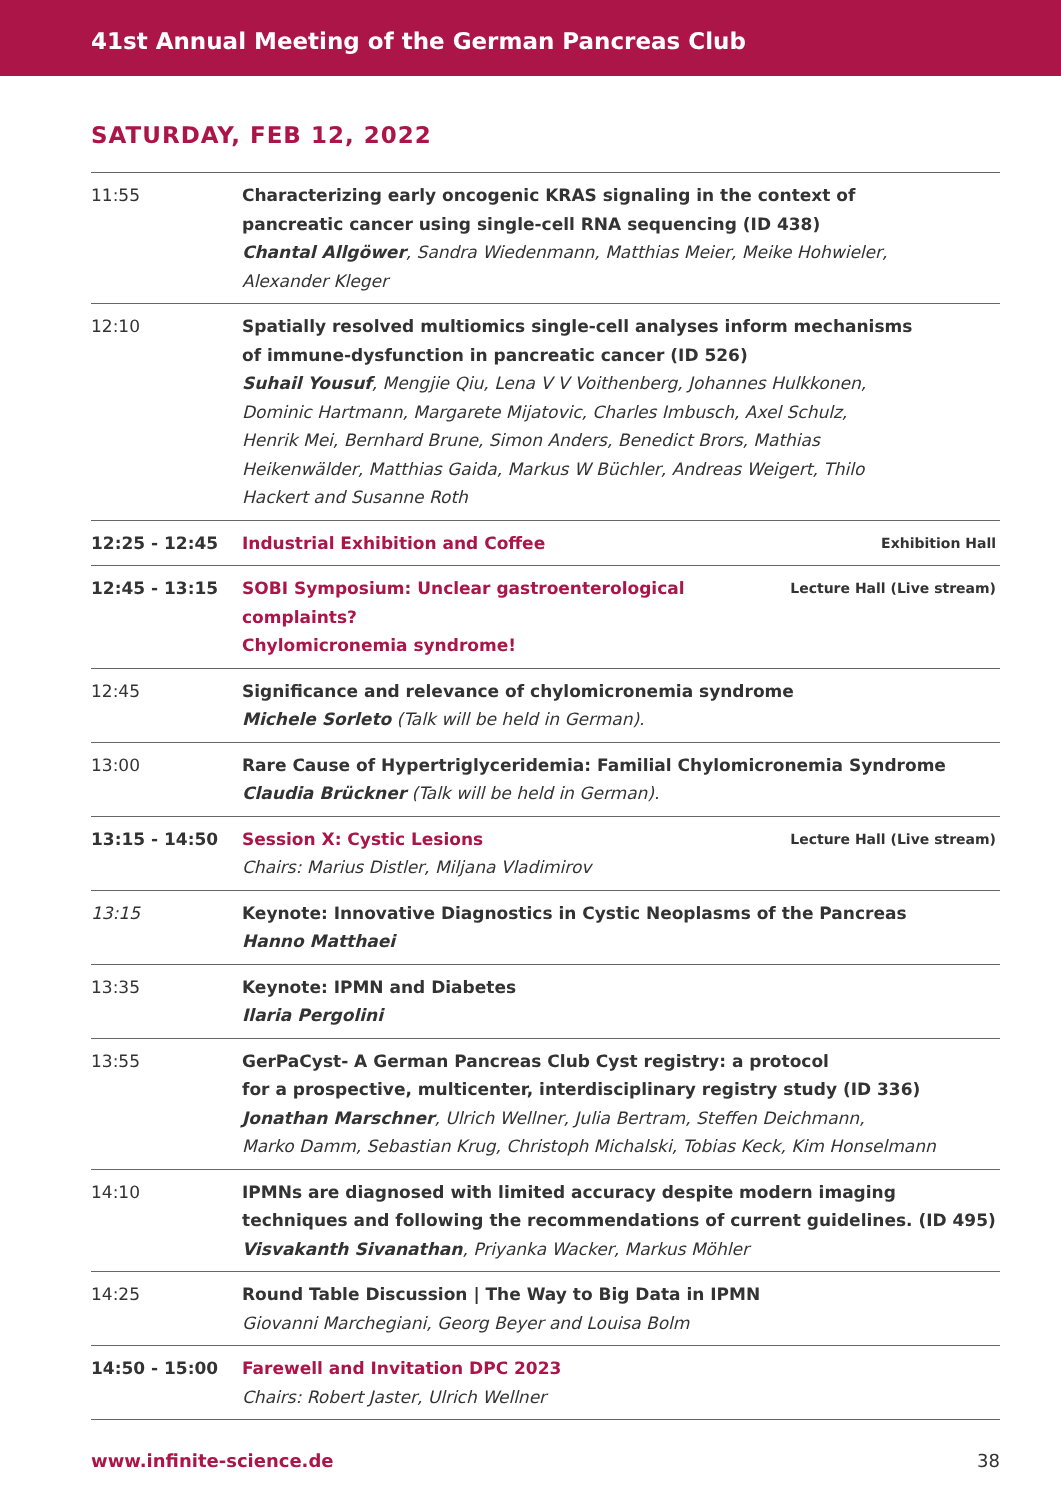41st Annual Meeting of the German Pancreas Club
SATURDAY, FEB 12, 2022
| 11:55 | Characterizing early oncogenic KRAS signaling in the context of pancreatic cancer using single-cell RNA sequencing (ID 438) Chantal Allgöwer , Sandra Wiedenmann, Matthias Meier, Meike Hohwieler, Alexander Kleger |
| 12:10 | Spatially resolved multiomics single-cell analyses inform mechanisms of immune-dysfunction in pancreatic cancer (ID 526) Suhail Yousuf , Mengjie Qiu, Lena V V Voithenberg, Johannes Hulkkonen, Dominic Hartmann, Margarete Mijatovic, Charles Imbusch, Axel Schulz, Henrik Mei, Bernhard Brune, Simon Anders, Benedict Brors, Mathias Heikenwälder, Matthias Gaida, Markus W Büchler, Andreas Weigert, Thilo Hackert and Susanne Roth |
| 12:25 - 12:45 | Exhibition Hall Industrial Exhibition and Coffee |
| 12:45 - 13:15 | Lecture Hall (Live stream) SOBI Symposium: Unclear gastroenterological complaints? Chylomicronemia syndrome! |
| 12:45 | Significance and relevance of chylomicronemia syndrome Michele Sorleto (Talk will be held in German). |
| 13:00 | Rare Cause of Hypertriglyceridemia: Familial Chylomicronemia Syndrome Claudia Brückner (Talk will be held in German). |
| 13:15 - 14:50 | Lecture Hall (Live stream) Session X: Cystic Lesions Chairs: Marius Distler, Miljana Vladimirov |
| 13:15 | Keynote: Innovative Diagnostics in Cystic Neoplasms of the Pancreas Hanno Matthaei |
| 13:35 | Keynote: IPMN and Diabetes Ilaria Pergolini |
| 13:55 | GerPaCyst- A German Pancreas Club Cyst registry: a protocol for a prospective, multicenter, interdisciplinary registry study (ID 336) Jonathan Marschner , Ulrich Wellner, Julia Bertram, Steffen Deichmann, Marko Damm, Sebastian Krug, Christoph Michalski, Tobias Keck, Kim Honselmann |
| 14:10 | IPMNs are diagnosed with limited accuracy despite modern imaging techniques and following the recommendations of current guidelines. (ID 495) Visvakanth Sivanathan , Priyanka Wacker, Markus Möhler |
| 14:25 | Round Table Discussion / The Way to Big Data in IPMN Giovanni Marchegiani, Georg Beyer and Louisa Bolm |
| 14:50 - 15:00 | Farewell and Invitation DPC 2023 Chairs: Robert Jaster, Ulrich Wellner |
38 www.infinite-science.de